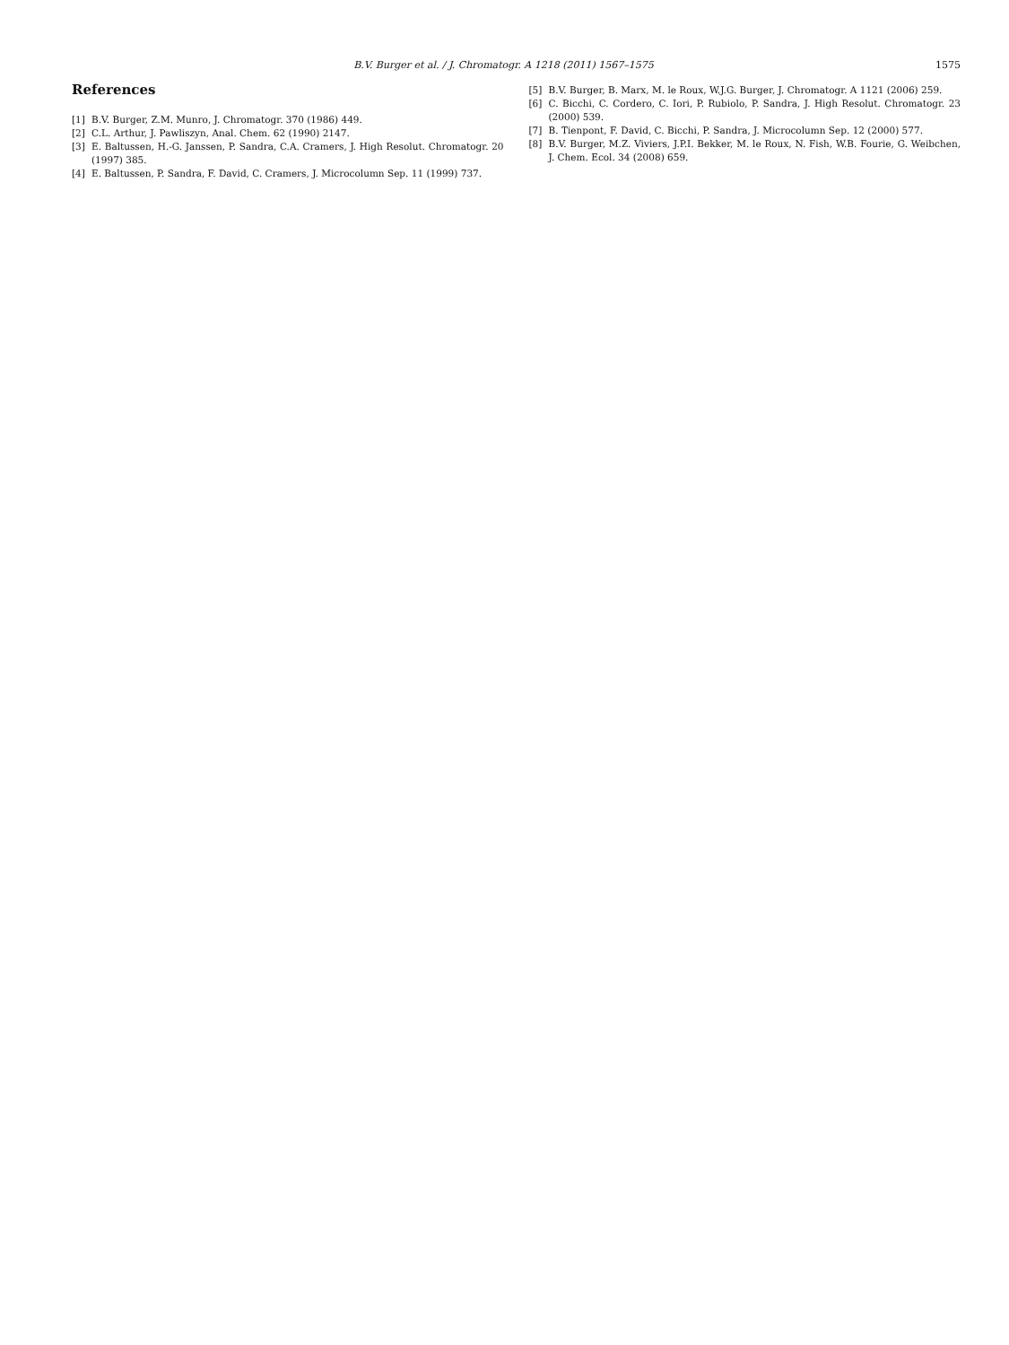B.V. Burger et al. / J. Chromatogr. A 1218 (2011) 1567–1575 1575
References
[1] B.V. Burger, Z.M. Munro, J. Chromatogr. 370 (1986) 449.
[2] C.L. Arthur, J. Pawliszyn, Anal. Chem. 62 (1990) 2147.
[3] E. Baltussen, H.-G. Janssen, P. Sandra, C.A. Cramers, J. High Resolut. Chromatogr. 20 (1997) 385.
[4] E. Baltussen, P. Sandra, F. David, C. Cramers, J. Microcolumn Sep. 11 (1999) 737.
[5] B.V. Burger, B. Marx, M. le Roux, W.J.G. Burger, J. Chromatogr. A 1121 (2006) 259.
[6] C. Bicchi, C. Cordero, C. Iori, P. Rubiolo, P. Sandra, J. High Resolut. Chromatogr. 23 (2000) 539.
[7] B. Tienpont, F. David, C. Bicchi, P. Sandra, J. Microcolumn Sep. 12 (2000) 577.
[8] B.V. Burger, M.Z. Viviers, J.P.I. Bekker, M. le Roux, N. Fish, W.B. Fourie, G. Weibchen, J. Chem. Ecol. 34 (2008) 659.